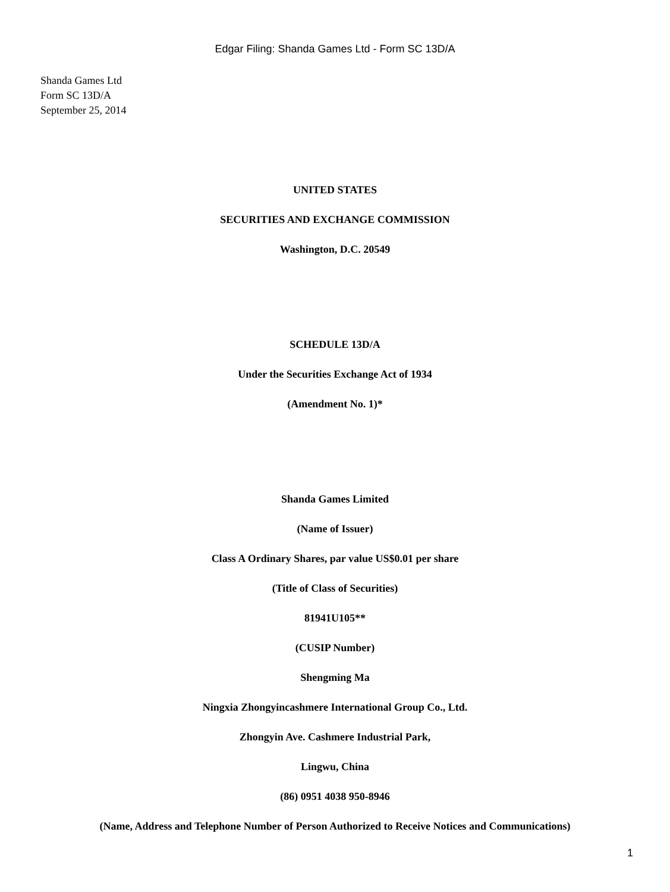Edgar Filing: Shanda Games Ltd - Form SC 13D/A
Shanda Games Ltd
Form SC 13D/A
September 25, 2014
UNITED STATES
SECURITIES AND EXCHANGE COMMISSION
Washington, D.C. 20549
SCHEDULE 13D/A
Under the Securities Exchange Act of 1934
(Amendment No. 1)*
Shanda Games Limited
(Name of Issuer)
Class A Ordinary Shares, par value US$0.01 per share
(Title of Class of Securities)
81941U105**
(CUSIP Number)
Shengming Ma
Ningxia Zhongyincashmere International Group Co., Ltd.
Zhongyin Ave. Cashmere Industrial Park,
Lingwu, China
(86) 0951 4038 950-8946
(Name, Address and Telephone Number of Person Authorized to Receive Notices and Communications)
1